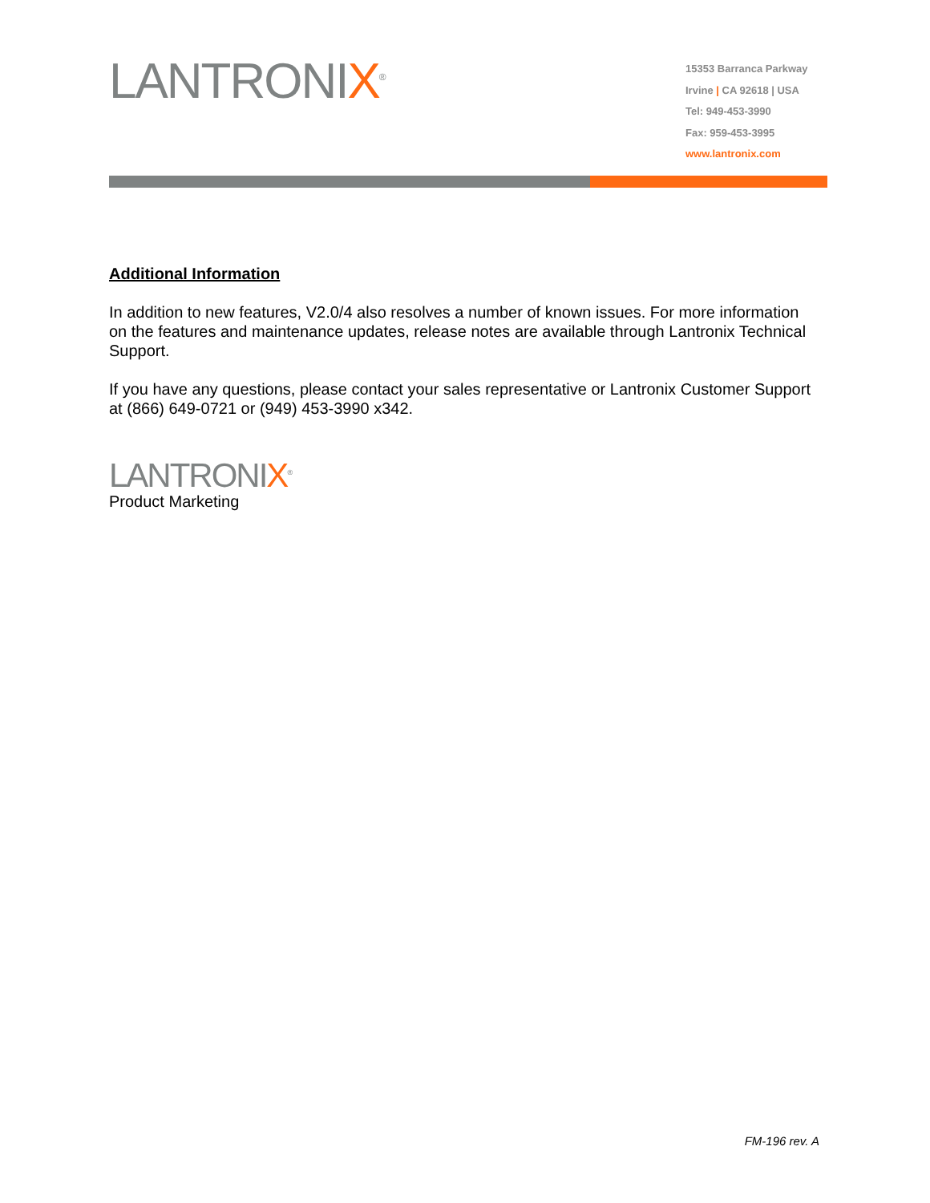LANTRONIX<sup>®</sup>
15353 Barranca Parkway
Irvine | CA 92618 | USA
Tel: 949-453-3990
Fax: 959-453-3995
www.lantronix.com
Additional Information
In addition to new features, V2.0/4 also resolves a number of known issues. For more information on the features and maintenance updates, release notes are available through Lantronix Technical Support.
If you have any questions, please contact your sales representative or Lantronix Customer Support at (866) 649-0721 or (949) 453-3990 x342.
LANTRONIX<sup>®</sup>
Product Marketing
FM-196 rev. A